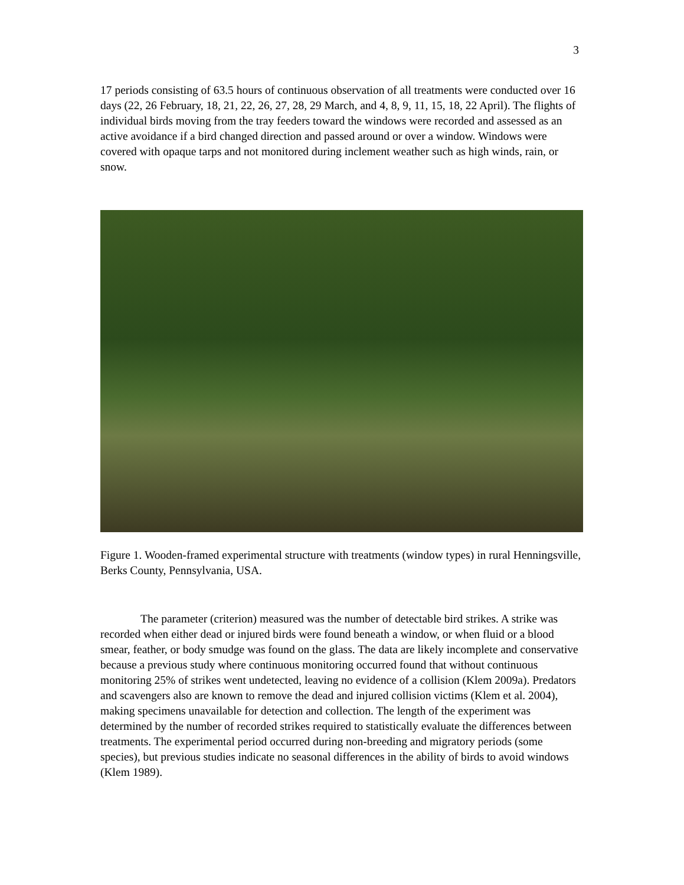3
17 periods consisting of 63.5 hours of continuous observation of all treatments were conducted over 16 days (22, 26 February, 18, 21, 22, 26, 27, 28, 29 March, and 4, 8, 9, 11, 15, 18, 22 April). The flights of individual birds moving from the tray feeders toward the windows were recorded and assessed as an active avoidance if a bird changed direction and passed around or over a window. Windows were covered with opaque tarps and not monitored during inclement weather such as high winds, rain, or snow.
Figure 1. Wooden-framed experimental structure with treatments (window types) in rural Henningsville, Berks County, Pennsylvania, USA.
The parameter (criterion) measured was the number of detectable bird strikes. A strike was recorded when either dead or injured birds were found beneath a window, or when fluid or a blood smear, feather, or body smudge was found on the glass. The data are likely incomplete and conservative because a previous study where continuous monitoring occurred found that without continuous monitoring 25% of strikes went undetected, leaving no evidence of a collision (Klem 2009a). Predators and scavengers also are known to remove the dead and injured collision victims (Klem et al. 2004), making specimens unavailable for detection and collection. The length of the experiment was determined by the number of recorded strikes required to statistically evaluate the differences between treatments. The experimental period occurred during non-breeding and migratory periods (some species), but previous studies indicate no seasonal differences in the ability of birds to avoid windows (Klem 1989).